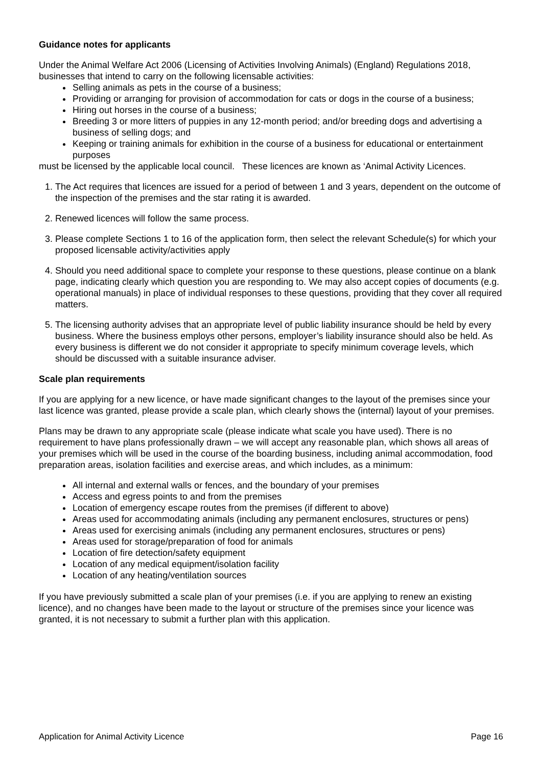Guidance notes for applicants
Under the Animal Welfare Act 2006 (Licensing of Activities Involving Animals) (England) Regulations 2018, businesses that intend to carry on the following licensable activities:
Selling animals as pets in the course of a business;
Providing or arranging for provision of accommodation for cats or dogs in the course of a business;
Hiring out horses in the course of a business;
Breeding 3 or more litters of puppies in any 12-month period; and/or breeding dogs and advertising a business of selling dogs; and
Keeping or training animals for exhibition in the course of a business for educational or entertainment purposes
must be licensed by the applicable local council. These licences are known as ‘Animal Activity Licences.
1. The Act requires that licences are issued for a period of between 1 and 3 years, dependent on the outcome of the inspection of the premises and the star rating it is awarded.
2. Renewed licences will follow the same process.
3. Please complete Sections 1 to 16 of the application form, then select the relevant Schedule(s) for which your proposed licensable activity/activities apply
4. Should you need additional space to complete your response to these questions, please continue on a blank page, indicating clearly which question you are responding to. We may also accept copies of documents (e.g. operational manuals) in place of individual responses to these questions, providing that they cover all required matters.
5. The licensing authority advises that an appropriate level of public liability insurance should be held by every business. Where the business employs other persons, employer’s liability insurance should also be held. As every business is different we do not consider it appropriate to specify minimum coverage levels, which should be discussed with a suitable insurance adviser.
Scale plan requirements
If you are applying for a new licence, or have made significant changes to the layout of the premises since your last licence was granted, please provide a scale plan, which clearly shows the (internal) layout of your premises.
Plans may be drawn to any appropriate scale (please indicate what scale you have used). There is no requirement to have plans professionally drawn – we will accept any reasonable plan, which shows all areas of your premises which will be used in the course of the boarding business, including animal accommodation, food preparation areas, isolation facilities and exercise areas, and which includes, as a minimum:
All internal and external walls or fences, and the boundary of your premises
Access and egress points to and from the premises
Location of emergency escape routes from the premises (if different to above)
Areas used for accommodating animals (including any permanent enclosures, structures or pens)
Areas used for exercising animals (including any permanent enclosures, structures or pens)
Areas used for storage/preparation of food for animals
Location of fire detection/safety equipment
Location of any medical equipment/isolation facility
Location of any heating/ventilation sources
If you have previously submitted a scale plan of your premises (i.e. if you are applying to renew an existing licence), and no changes have been made to the layout or structure of the premises since your licence was granted, it is not necessary to submit a further plan with this application.
Application for Animal Activity Licence Page 16